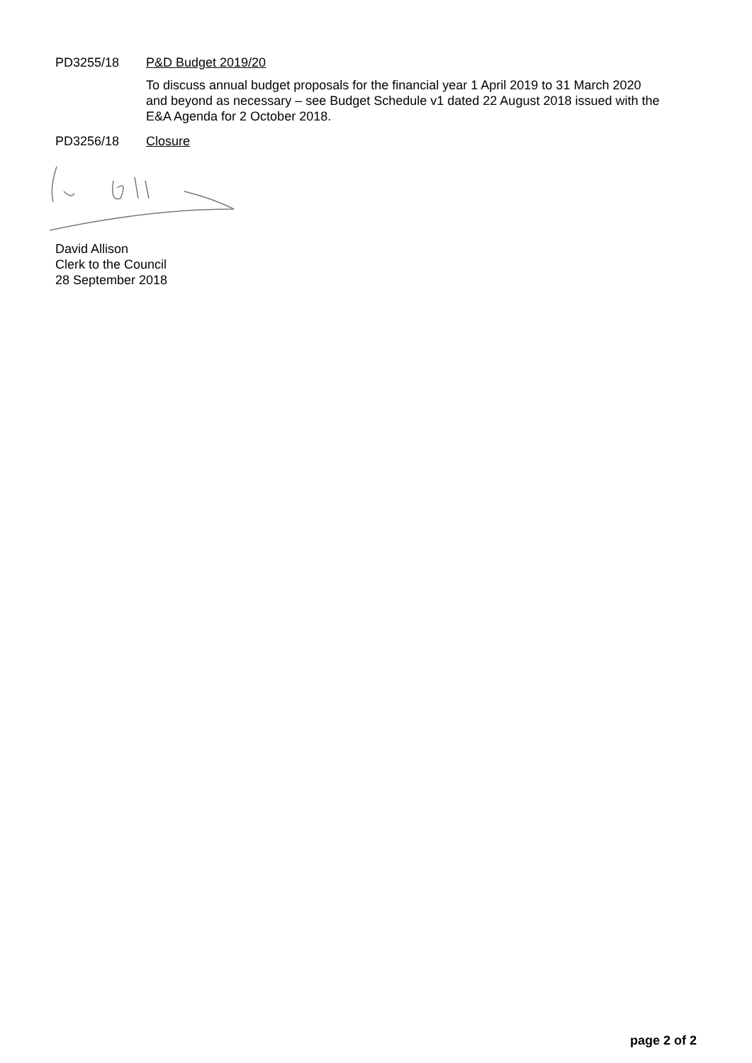PD3255/18 P&D Budget 2019/20
To discuss annual budget proposals for the financial year 1 April 2019 to 31 March 2020 and beyond as necessary – see Budget Schedule v1 dated 22 August 2018 issued with the E&A Agenda for 2 October 2018.
PD3256/18 Closure
David Allison
Clerk to the Council
28 September 2018
page 2 of 2